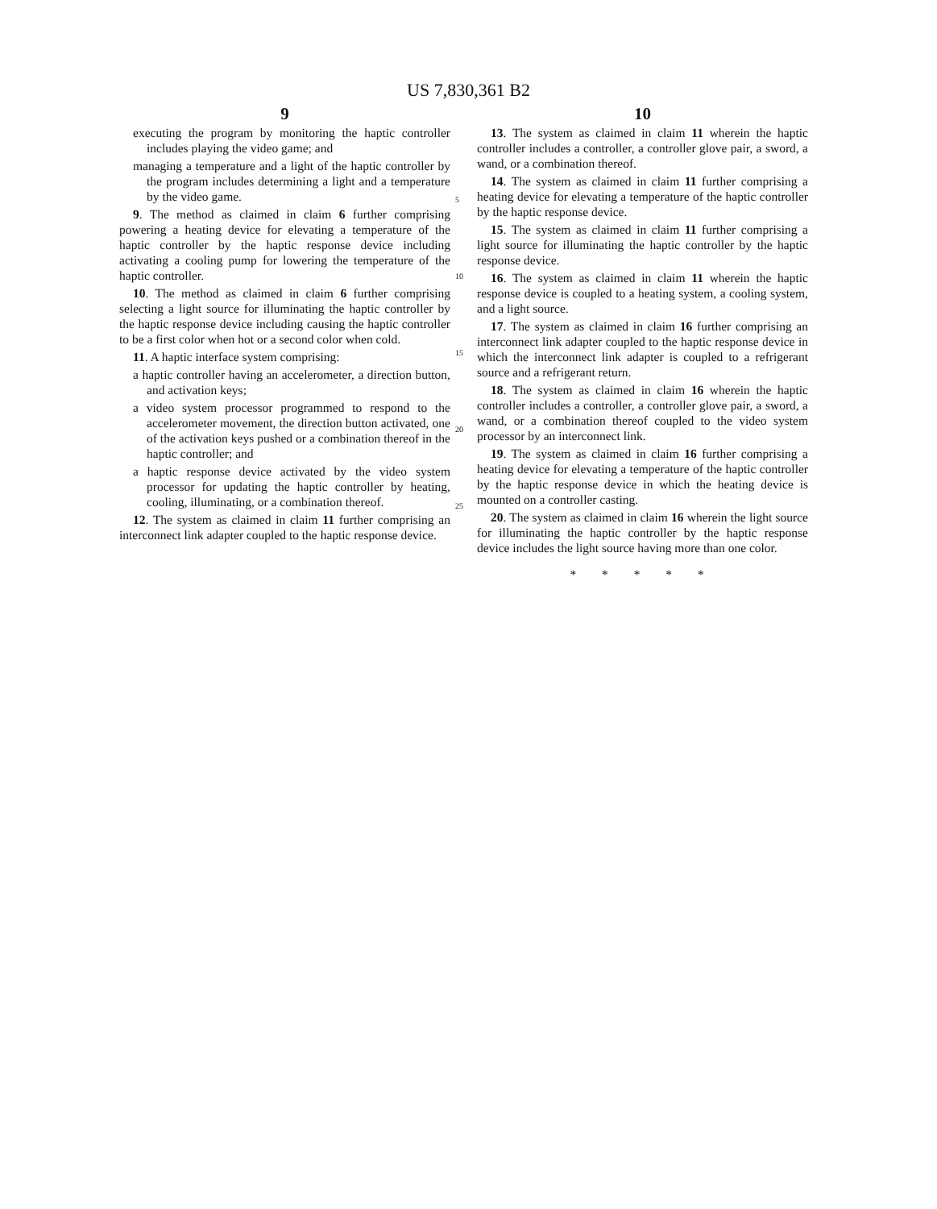US 7,830,361 B2
9
executing the program by monitoring the haptic controller includes playing the video game; and
managing a temperature and a light of the haptic controller by the program includes determining a light and a temperature by the video game.
9. The method as claimed in claim 6 further comprising powering a heating device for elevating a temperature of the haptic controller by the haptic response device including activating a cooling pump for lowering the temperature of the haptic controller.
10. The method as claimed in claim 6 further comprising selecting a light source for illuminating the haptic controller by the haptic response device including causing the haptic controller to be a first color when hot or a second color when cold.
11. A haptic interface system comprising:
a haptic controller having an accelerometer, a direction button, and activation keys;
a video system processor programmed to respond to the accelerometer movement, the direction button activated, one of the activation keys pushed or a combination thereof in the haptic controller; and
a haptic response device activated by the video system processor for updating the haptic controller by heating, cooling, illuminating, or a combination thereof.
12. The system as claimed in claim 11 further comprising an interconnect link adapter coupled to the haptic response device.
5
10
15
20
25
10
13. The system as claimed in claim 11 wherein the haptic controller includes a controller, a controller glove pair, a sword, a wand, or a combination thereof.
14. The system as claimed in claim 11 further comprising a heating device for elevating a temperature of the haptic controller by the haptic response device.
15. The system as claimed in claim 11 further comprising a light source for illuminating the haptic controller by the haptic response device.
16. The system as claimed in claim 11 wherein the haptic response device is coupled to a heating system, a cooling system, and a light source.
17. The system as claimed in claim 16 further comprising an interconnect link adapter coupled to the haptic response device in which the interconnect link adapter is coupled to a refrigerant source and a refrigerant return.
18. The system as claimed in claim 16 wherein the haptic controller includes a controller, a controller glove pair, a sword, a wand, or a combination thereof coupled to the video system processor by an interconnect link.
19. The system as claimed in claim 16 further comprising a heating device for elevating a temperature of the haptic controller by the haptic response device in which the heating device is mounted on a controller casting.
20. The system as claimed in claim 16 wherein the light source for illuminating the haptic controller by the haptic response device includes the light source having more than one color.
* * * * *